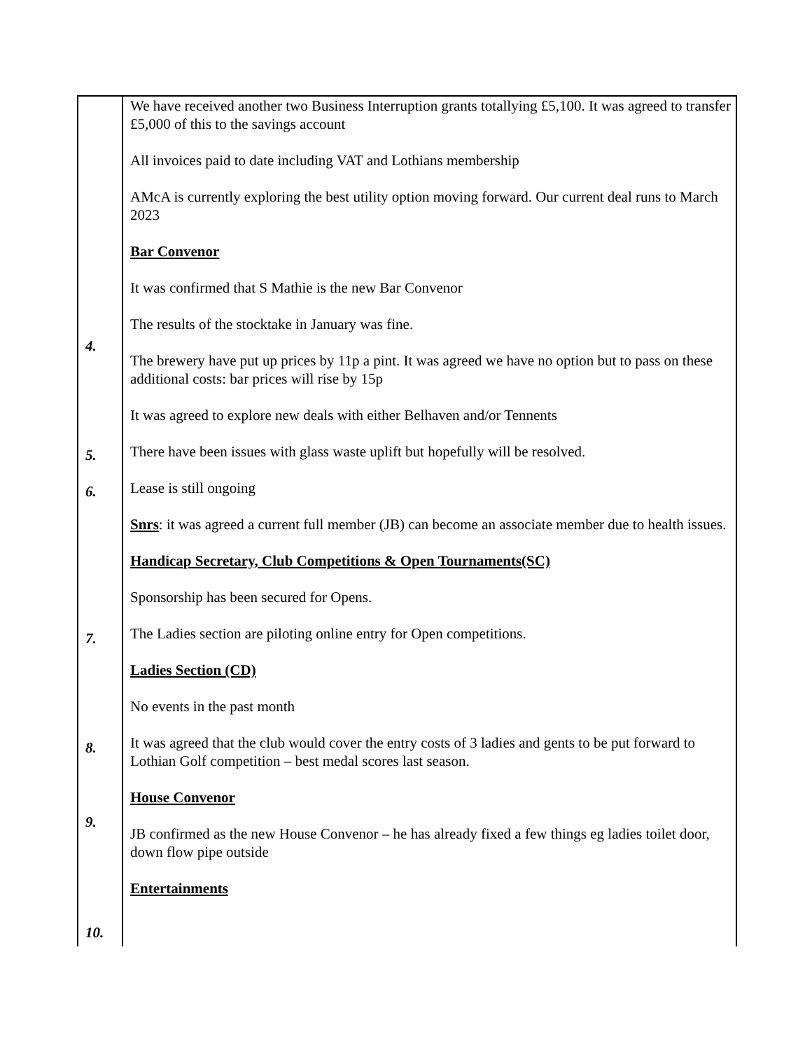4.
5.
6.
7.
8.
9.
10.
We have received another two Business Interruption grants totallying £5,100. It was agreed to transfer £5,000 of this to the savings account
All invoices paid to date including VAT and Lothians membership
AMcA is currently exploring the best utility option moving forward. Our current deal runs to March 2023
Bar Convenor
It was confirmed that S Mathie is the new Bar Convenor
The results of the stocktake in January was fine.
The brewery have put up prices by 11p a pint. It was agreed we have no option but to pass on these additional costs: bar prices will rise by 15p
It was agreed to explore new deals with either Belhaven and/or Tennents
There have been issues with glass waste uplift but hopefully will be resolved.
Lease is still ongoing
Snrs: it was agreed a current full member (JB) can become an associate member due to health issues.
Handicap Secretary, Club Competitions & Open Tournaments(SC)
Sponsorship has been secured for Opens.
The Ladies section are piloting online entry for Open competitions.
Ladies Section (CD)
No events in the past month
It was agreed that the club would cover the entry costs of 3 ladies and gents to be put forward to Lothian Golf competition – best medal scores last season.
House Convenor
JB confirmed as the new House Convenor – he has already fixed a few things eg ladies toilet door, down flow pipe outside
Entertainments